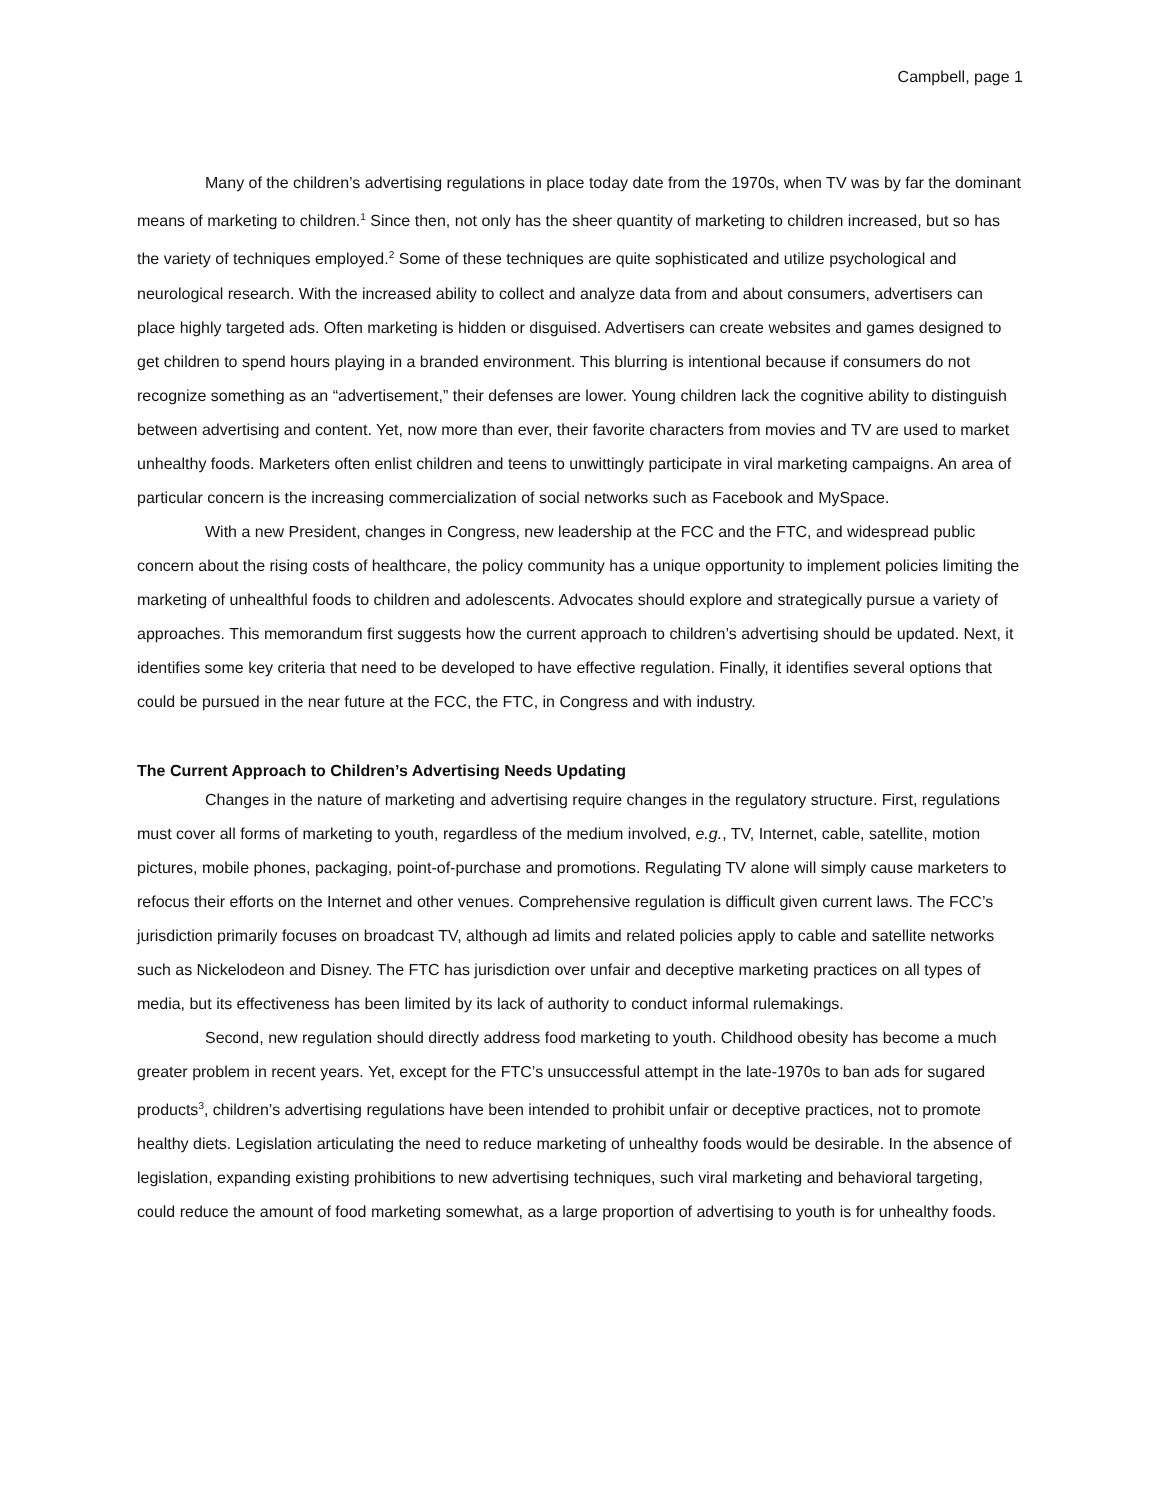Campbell, page 1
Many of the children’s advertising regulations in place today date from the 1970s, when TV was by far the dominant means of marketing to children.<sup>1</sup> Since then, not only has the sheer quantity of marketing to children increased, but so has the variety of techniques employed.<sup>2</sup> Some of these techniques are quite sophisticated and utilize psychological and neurological research. With the increased ability to collect and analyze data from and about consumers, advertisers can place highly targeted ads. Often marketing is hidden or disguised. Advertisers can create websites and games designed to get children to spend hours playing in a branded environment. This blurring is intentional because if consumers do not recognize something as an “advertisement,” their defenses are lower. Young children lack the cognitive ability to distinguish between advertising and content. Yet, now more than ever, their favorite characters from movies and TV are used to market unhealthy foods. Marketers often enlist children and teens to unwittingly participate in viral marketing campaigns. An area of particular concern is the increasing commercialization of social networks such as Facebook and MySpace.
With a new President, changes in Congress, new leadership at the FCC and the FTC, and widespread public concern about the rising costs of healthcare, the policy community has a unique opportunity to implement policies limiting the marketing of unhealthful foods to children and adolescents. Advocates should explore and strategically pursue a variety of approaches. This memorandum first suggests how the current approach to children’s advertising should be updated. Next, it identifies some key criteria that need to be developed to have effective regulation. Finally, it identifies several options that could be pursued in the near future at the FCC, the FTC, in Congress and with industry.
The Current Approach to Children’s Advertising Needs Updating
Changes in the nature of marketing and advertising require changes in the regulatory structure. First, regulations must cover all forms of marketing to youth, regardless of the medium involved, e.g., TV, Internet, cable, satellite, motion pictures, mobile phones, packaging, point-of-purchase and promotions. Regulating TV alone will simply cause marketers to refocus their efforts on the Internet and other venues. Comprehensive regulation is difficult given current laws. The FCC’s jurisdiction primarily focuses on broadcast TV, although ad limits and related policies apply to cable and satellite networks such as Nickelodeon and Disney. The FTC has jurisdiction over unfair and deceptive marketing practices on all types of media, but its effectiveness has been limited by its lack of authority to conduct informal rulemakings.
Second, new regulation should directly address food marketing to youth. Childhood obesity has become a much greater problem in recent years. Yet, except for the FTC’s unsuccessful attempt in the late-1970s to ban ads for sugared products<sup>3</sup>, children’s advertising regulations have been intended to prohibit unfair or deceptive practices, not to promote healthy diets. Legislation articulating the need to reduce marketing of unhealthy foods would be desirable. In the absence of legislation, expanding existing prohibitions to new advertising techniques, such viral marketing and behavioral targeting, could reduce the amount of food marketing somewhat, as a large proportion of advertising to youth is for unhealthy foods.